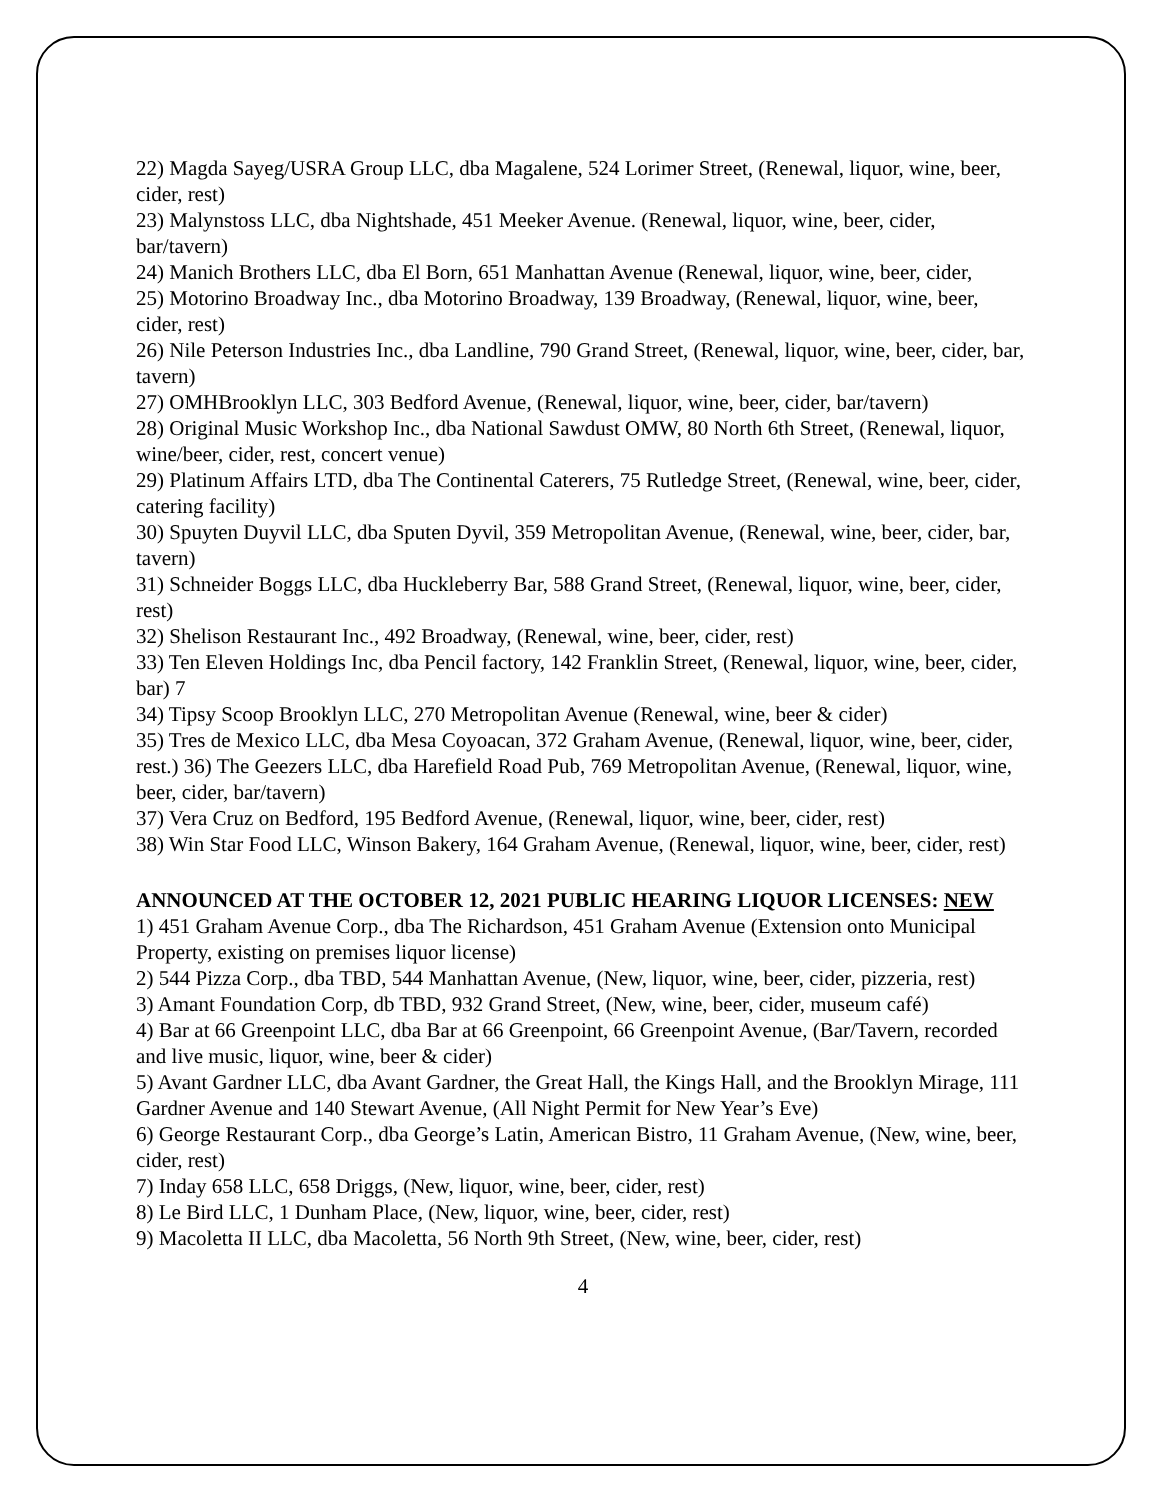22) Magda Sayeg/USRA Group LLC, dba Magalene, 524 Lorimer Street, (Renewal, liquor, wine, beer, cider, rest)
23) Malynstoss LLC, dba Nightshade, 451 Meeker Avenue. (Renewal, liquor, wine, beer, cider, bar/tavern)
24) Manich Brothers LLC, dba El Born, 651 Manhattan Avenue (Renewal, liquor, wine, beer, cider,
25) Motorino Broadway Inc., dba Motorino Broadway, 139 Broadway, (Renewal, liquor, wine, beer, cider, rest)
26) Nile Peterson Industries Inc., dba Landline, 790 Grand Street, (Renewal, liquor, wine, beer, cider, bar, tavern)
27) OMHBrooklyn LLC, 303 Bedford Avenue, (Renewal, liquor, wine, beer, cider, bar/tavern)
28) Original Music Workshop Inc., dba National Sawdust OMW, 80 North 6th Street, (Renewal, liquor, wine/beer, cider, rest, concert venue)
29) Platinum Affairs LTD, dba The Continental Caterers, 75 Rutledge Street, (Renewal, wine, beer, cider, catering facility)
30) Spuyten Duyvil LLC, dba Sputen Dyvil, 359 Metropolitan Avenue, (Renewal, wine, beer, cider, bar, tavern)
31) Schneider Boggs LLC, dba Huckleberry Bar, 588 Grand Street, (Renewal, liquor, wine, beer, cider, rest)
32) Shelison Restaurant Inc., 492 Broadway, (Renewal, wine, beer, cider, rest)
33) Ten Eleven Holdings Inc, dba Pencil factory, 142 Franklin Street, (Renewal, liquor, wine, beer, cider, bar) 7
34) Tipsy Scoop Brooklyn LLC, 270 Metropolitan Avenue (Renewal, wine, beer & cider)
35) Tres de Mexico LLC, dba Mesa Coyoacan, 372 Graham Avenue, (Renewal, liquor, wine, beer, cider, rest.) 36) The Geezers LLC, dba Harefield Road Pub, 769 Metropolitan Avenue, (Renewal, liquor, wine, beer, cider, bar/tavern)
37) Vera Cruz on Bedford, 195 Bedford Avenue, (Renewal, liquor, wine, beer, cider, rest)
38) Win Star Food LLC, Winson Bakery, 164 Graham Avenue, (Renewal, liquor, wine, beer, cider, rest)
ANNOUNCED AT THE OCTOBER 12, 2021 PUBLIC HEARING LIQUOR LICENSES: NEW
1) 451 Graham Avenue Corp., dba The Richardson, 451 Graham Avenue (Extension onto Municipal Property, existing on premises liquor license)
2) 544 Pizza Corp., dba TBD, 544 Manhattan Avenue, (New, liquor, wine, beer, cider, pizzeria, rest)
3) Amant Foundation Corp, db TBD, 932 Grand Street, (New, wine, beer, cider, museum café)
4) Bar at 66 Greenpoint LLC, dba Bar at 66 Greenpoint, 66 Greenpoint Avenue, (Bar/Tavern, recorded and live music, liquor, wine, beer & cider)
5) Avant Gardner LLC, dba Avant Gardner, the Great Hall, the Kings Hall, and the Brooklyn Mirage, 111 Gardner Avenue and 140 Stewart Avenue, (All Night Permit for New Year’s Eve)
6) George Restaurant Corp., dba George’s Latin, American Bistro, 11 Graham Avenue, (New, wine, beer, cider, rest)
7) Inday 658 LLC, 658 Driggs, (New, liquor, wine, beer, cider, rest)
8) Le Bird LLC, 1 Dunham Place, (New, liquor, wine, beer, cider, rest)
9) Macoletta II LLC, dba Macoletta, 56 North 9th Street, (New, wine, beer, cider, rest)
4